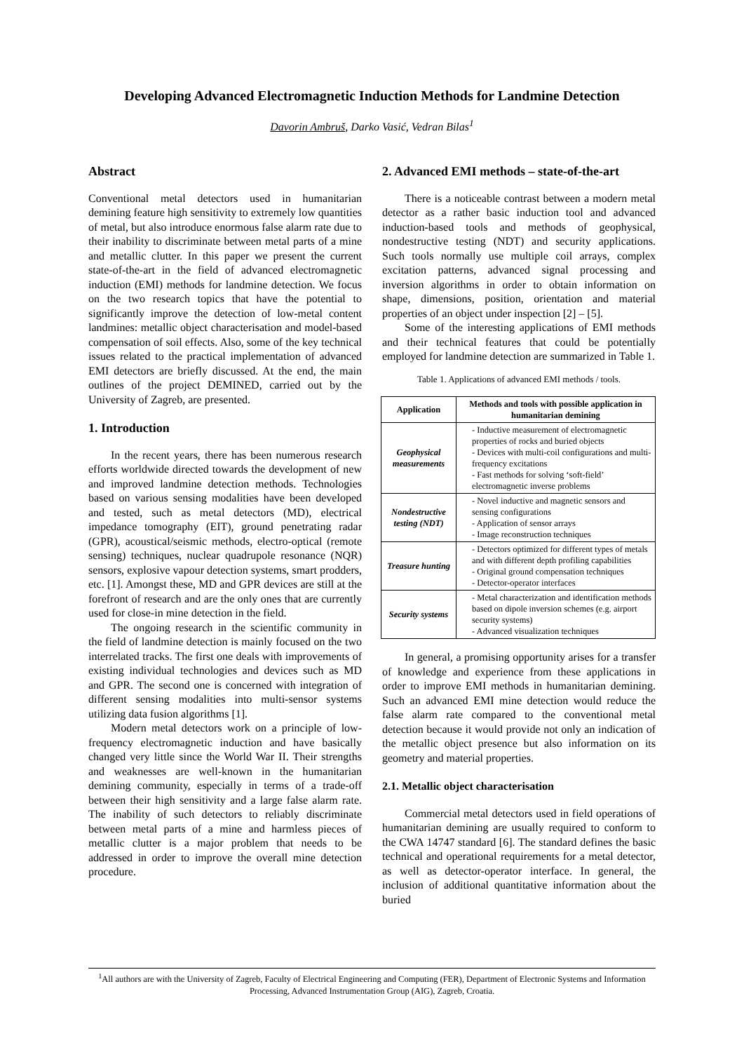Developing Advanced Electromagnetic Induction Methods for Landmine Detection
Davorin Ambruš, Darko Vasić, Vedran Bilas<sup>1</sup>
Abstract
Conventional metal detectors used in humanitarian demining feature high sensitivity to extremely low quantities of metal, but also introduce enormous false alarm rate due to their inability to discriminate between metal parts of a mine and metallic clutter. In this paper we present the current state-of-the-art in the field of advanced electromagnetic induction (EMI) methods for landmine detection. We focus on the two research topics that have the potential to significantly improve the detection of low-metal content landmines: metallic object characterisation and model-based compensation of soil effects. Also, some of the key technical issues related to the practical implementation of advanced EMI detectors are briefly discussed. At the end, the main outlines of the project DEMINED, carried out by the University of Zagreb, are presented.
1. Introduction
In the recent years, there has been numerous research efforts worldwide directed towards the development of new and improved landmine detection methods. Technologies based on various sensing modalities have been developed and tested, such as metal detectors (MD), electrical impedance tomography (EIT), ground penetrating radar (GPR), acoustical/seismic methods, electro-optical (remote sensing) techniques, nuclear quadrupole resonance (NQR) sensors, explosive vapour detection systems, smart prodders, etc. [1]. Amongst these, MD and GPR devices are still at the forefront of research and are the only ones that are currently used for close-in mine detection in the field.
The ongoing research in the scientific community in the field of landmine detection is mainly focused on the two interrelated tracks. The first one deals with improvements of existing individual technologies and devices such as MD and GPR. The second one is concerned with integration of different sensing modalities into multi-sensor systems utilizing data fusion algorithms [1].
Modern metal detectors work on a principle of low-frequency electromagnetic induction and have basically changed very little since the World War II. Their strengths and weaknesses are well-known in the humanitarian demining community, especially in terms of a trade-off between their high sensitivity and a large false alarm rate. The inability of such detectors to reliably discriminate between metal parts of a mine and harmless pieces of metallic clutter is a major problem that needs to be addressed in order to improve the overall mine detection procedure.
2. Advanced EMI methods – state-of-the-art
There is a noticeable contrast between a modern metal detector as a rather basic induction tool and advanced induction-based tools and methods of geophysical, nondestructive testing (NDT) and security applications. Such tools normally use multiple coil arrays, complex excitation patterns, advanced signal processing and inversion algorithms in order to obtain information on shape, dimensions, position, orientation and material properties of an object under inspection [2] – [5].
Some of the interesting applications of EMI methods and their technical features that could be potentially employed for landmine detection are summarized in Table 1.
Table 1. Applications of advanced EMI methods / tools.
| Application | Methods and tools with possible application in humanitarian demining |
| --- | --- |
| Geophysical measurements | - Inductive measurement of electromagnetic properties of rocks and buried objects - Devices with multi-coil configurations and multi-frequency excitations - Fast methods for solving ‘soft-field’ electromagnetic inverse problems |
| Nondestructive testing (NDT) | - Novel inductive and magnetic sensors and sensing configurations - Application of sensor arrays - Image reconstruction techniques |
| Treasure hunting | - Detectors optimized for different types of metals and with different depth profiling capabilities - Original ground compensation techniques - Detector-operator interfaces |
| Security systems | - Metal characterization and identification methods based on dipole inversion schemes (e.g. airport security systems) - Advanced visualization techniques |
In general, a promising opportunity arises for a transfer of knowledge and experience from these applications in order to improve EMI methods in humanitarian demining. Such an advanced EMI mine detection would reduce the false alarm rate compared to the conventional metal detection because it would provide not only an indication of the metallic object presence but also information on its geometry and material properties.
2.1. Metallic object characterisation
Commercial metal detectors used in field operations of humanitarian demining are usually required to conform to the CWA 14747 standard [6]. The standard defines the basic technical and operational requirements for a metal detector, as well as detector-operator interface. In general, the inclusion of additional quantitative information about the buried
<sup>1</sup> All authors are with the University of Zagreb, Faculty of Electrical Engineering and Computing (FER), Department of Electronic Systems and Information Processing, Advanced Instrumentation Group (AIG), Zagreb, Croatia.